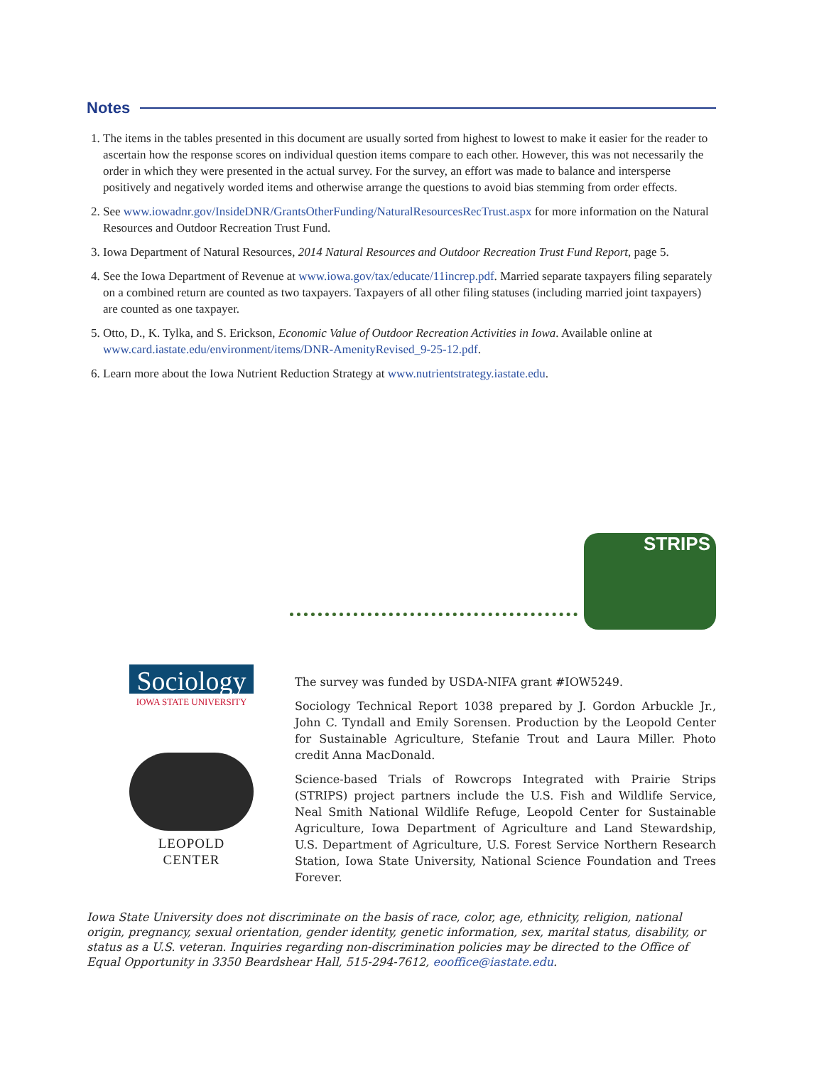Notes
1. The items in the tables presented in this document are usually sorted from highest to lowest to make it easier for the reader to ascertain how the response scores on individual question items compare to each other. However, this was not necessarily the order in which they were presented in the actual survey. For the survey, an effort was made to balance and intersperse positively and negatively worded items and otherwise arrange the questions to avoid bias stemming from order effects.
2. See www.iowadnr.gov/InsideDNR/GrantsOtherFunding/NaturalResourcesRecTrust.aspx for more information on the Natural Resources and Outdoor Recreation Trust Fund.
3. Iowa Department of Natural Resources, 2014 Natural Resources and Outdoor Recreation Trust Fund Report, page 5.
4. See the Iowa Department of Revenue at www.iowa.gov/tax/educate/11increp.pdf. Married separate taxpayers filing separately on a combined return are counted as two taxpayers. Taxpayers of all other filing statuses (including married joint taxpayers) are counted as one taxpayer.
5. Otto, D., K. Tylka, and S. Erickson, Economic Value of Outdoor Recreation Activities in Iowa. Available online at www.card.iastate.edu/environment/items/DNR-AmenityRevised_9-25-12.pdf.
6. Learn more about the Iowa Nutrient Reduction Strategy at www.nutrientstrategy.iastate.edu.
STRIPS
Sociology
IOWA STATE UNIVERSITY
LEOPOLD CENTER
The survey was funded by USDA-NIFA grant #IOW5249.
Sociology Technical Report 1038 prepared by J. Gordon Arbuckle Jr., John C. Tyndall and Emily Sorensen. Production by the Leopold Center for Sustainable Agriculture, Stefanie Trout and Laura Miller. Photo credit Anna MacDonald.
Science-based Trials of Rowcrops Integrated with Prairie Strips (STRIPS) project partners include the U.S. Fish and Wildlife Service, Neal Smith National Wildlife Refuge, Leopold Center for Sustainable Agriculture, Iowa Department of Agriculture and Land Stewardship, U.S. Department of Agriculture, U.S. Forest Service Northern Research Station, Iowa State University, National Science Foundation and Trees Forever.
Iowa State University does not discriminate on the basis of race, color, age, ethnicity, religion, national origin, pregnancy, sexual orientation, gender identity, genetic information, sex, marital status, disability, or status as a U.S. veteran. Inquiries regarding non-discrimination policies may be directed to the Office of Equal Opportunity in 3350 Beardshear Hall, 515-294-7612, eooffice@iastate.edu.